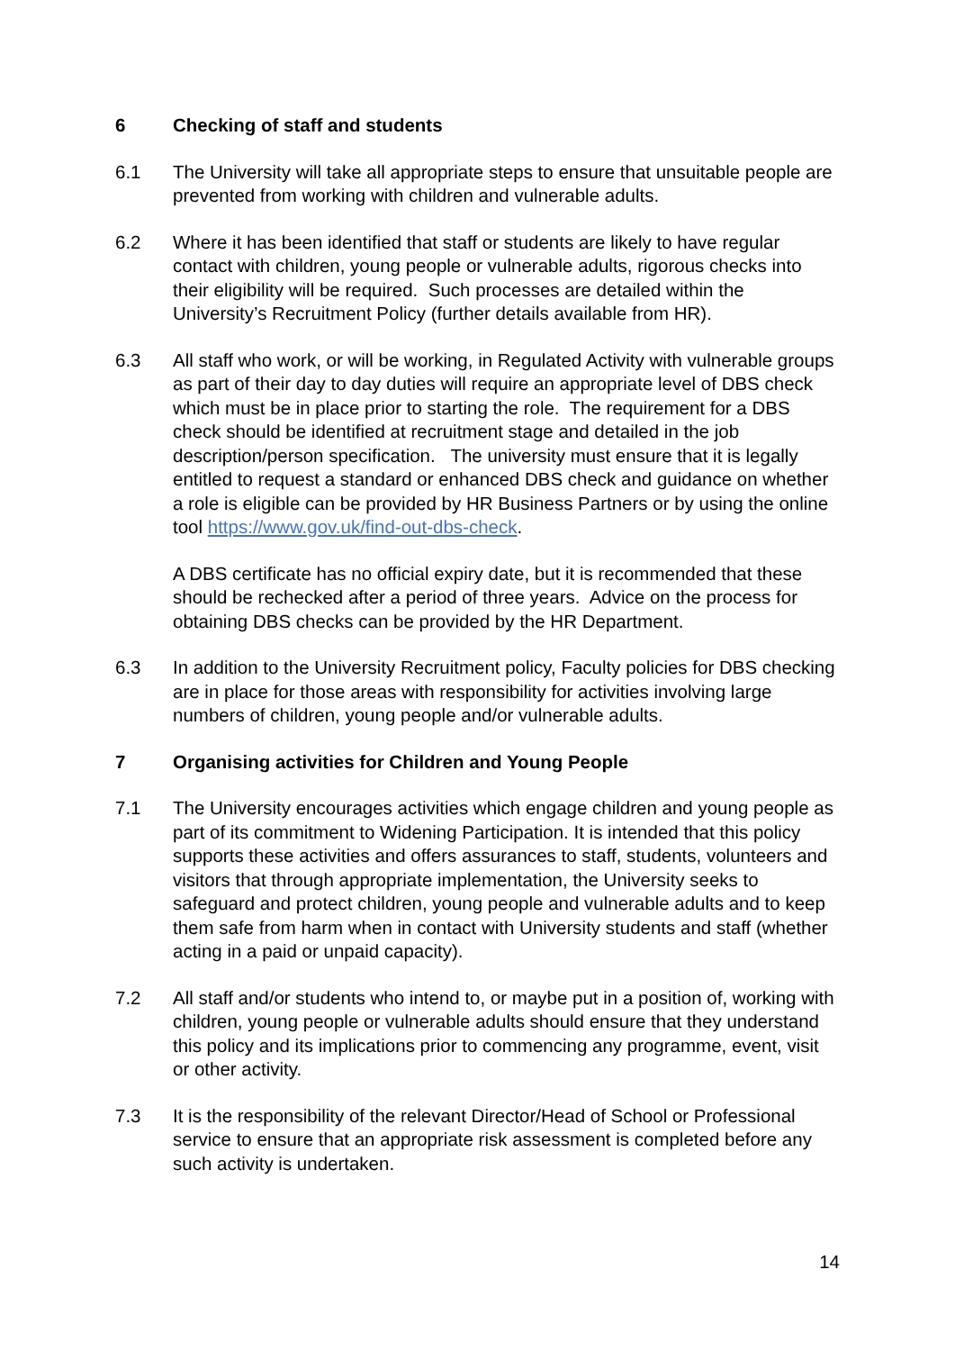6 Checking of staff and students
6.1 The University will take all appropriate steps to ensure that unsuitable people are prevented from working with children and vulnerable adults.
6.2 Where it has been identified that staff or students are likely to have regular contact with children, young people or vulnerable adults, rigorous checks into their eligibility will be required. Such processes are detailed within the University’s Recruitment Policy (further details available from HR).
6.3 All staff who work, or will be working, in Regulated Activity with vulnerable groups as part of their day to day duties will require an appropriate level of DBS check which must be in place prior to starting the role. The requirement for a DBS check should be identified at recruitment stage and detailed in the job description/person specification. The university must ensure that it is legally entitled to request a standard or enhanced DBS check and guidance on whether a role is eligible can be provided by HR Business Partners or by using the online tool https://www.gov.uk/find-out-dbs-check.
A DBS certificate has no official expiry date, but it is recommended that these should be rechecked after a period of three years. Advice on the process for obtaining DBS checks can be provided by the HR Department.
6.3 In addition to the University Recruitment policy, Faculty policies for DBS checking are in place for those areas with responsibility for activities involving large numbers of children, young people and/or vulnerable adults.
7 Organising activities for Children and Young People
7.1 The University encourages activities which engage children and young people as part of its commitment to Widening Participation. It is intended that this policy supports these activities and offers assurances to staff, students, volunteers and visitors that through appropriate implementation, the University seeks to safeguard and protect children, young people and vulnerable adults and to keep them safe from harm when in contact with University students and staff (whether acting in a paid or unpaid capacity).
7.2 All staff and/or students who intend to, or maybe put in a position of, working with children, young people or vulnerable adults should ensure that they understand this policy and its implications prior to commencing any programme, event, visit or other activity.
7.3 It is the responsibility of the relevant Director/Head of School or Professional service to ensure that an appropriate risk assessment is completed before any such activity is undertaken.
14